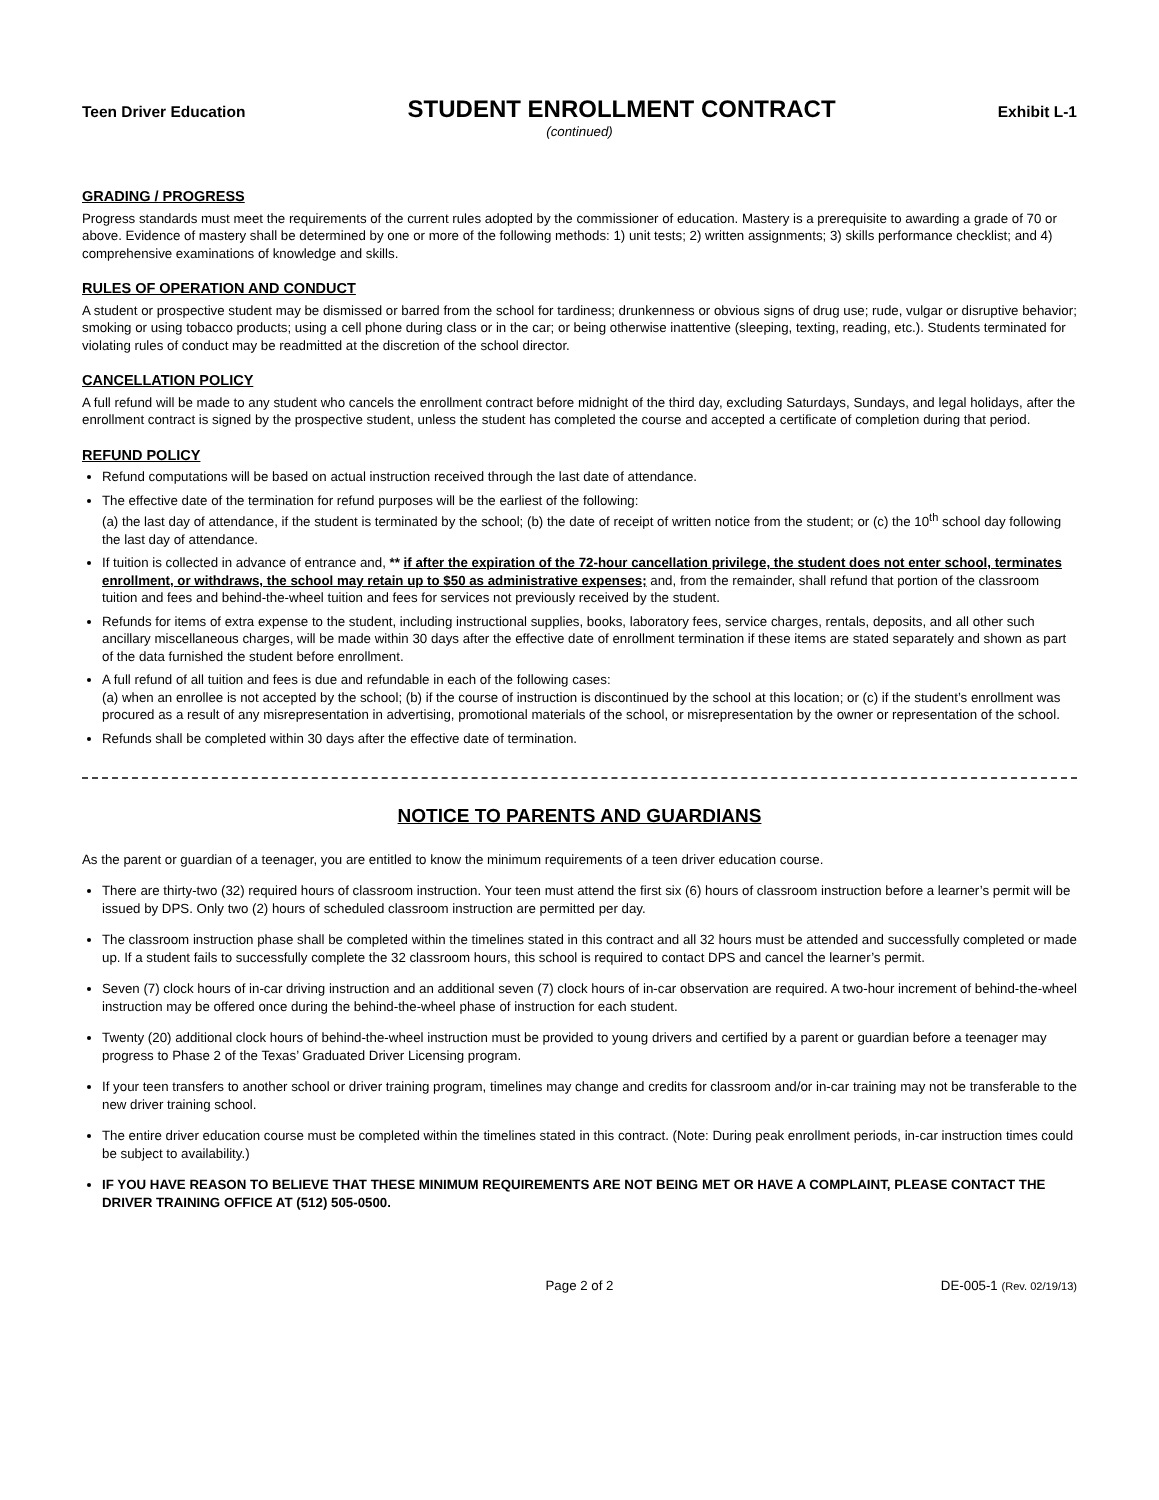Teen Driver Education STUDENT ENROLLMENT CONTRACT Exhibit L-1
(continued)
GRADING / PROGRESS
Progress standards must meet the requirements of the current rules adopted by the commissioner of education. Mastery is a prerequisite to awarding a grade of 70 or above. Evidence of mastery shall be determined by one or more of the following methods: 1) unit tests; 2) written assignments; 3) skills performance checklist; and 4) comprehensive examinations of knowledge and skills.
RULES OF OPERATION AND CONDUCT
A student or prospective student may be dismissed or barred from the school for tardiness; drunkenness or obvious signs of drug use; rude, vulgar or disruptive behavior; smoking or using tobacco products; using a cell phone during class or in the car; or being otherwise inattentive (sleeping, texting, reading, etc.). Students terminated for violating rules of conduct may be readmitted at the discretion of the school director.
CANCELLATION POLICY
A full refund will be made to any student who cancels the enrollment contract before midnight of the third day, excluding Saturdays, Sundays, and legal holidays, after the enrollment contract is signed by the prospective student, unless the student has completed the course and accepted a certificate of completion during that period.
REFUND POLICY
Refund computations will be based on actual instruction received through the last date of attendance.
The effective date of the termination for refund purposes will be the earliest of the following:
(a) the last day of attendance, if the student is terminated by the school; (b) the date of receipt of written notice from the student; or (c) the 10<sup>th</sup> school day following the last day of attendance.
If tuition is collected in advance of entrance and, ** if after the expiration of the 72-hour cancellation privilege, the student does not enter school, terminates enrollment, or withdraws, the school may retain up to $50 as administrative expenses; and, from the remainder, shall refund that portion of the classroom tuition and fees and behind-the-wheel tuition and fees for services not previously received by the student.
Refunds for items of extra expense to the student, including instructional supplies, books, laboratory fees, service charges, rentals, deposits, and all other such ancillary miscellaneous charges, will be made within 30 days after the effective date of enrollment termination if these items are stated separately and shown as part of the data furnished the student before enrollment.
A full refund of all tuition and fees is due and refundable in each of the following cases:
(a) when an enrollee is not accepted by the school; (b) if the course of instruction is discontinued by the school at this location; or (c) if the student’s enrollment was procured as a result of any misrepresentation in advertising, promotional materials of the school, or misrepresentation by the owner or representation of the school.
Refunds shall be completed within 30 days after the effective date of termination.
NOTICE TO PARENTS AND GUARDIANS
As the parent or guardian of a teenager, you are entitled to know the minimum requirements of a teen driver education course.
There are thirty-two (32) required hours of classroom instruction. Your teen must attend the first six (6) hours of classroom instruction before a learner’s permit will be issued by DPS. Only two (2) hours of scheduled classroom instruction are permitted per day.
The classroom instruction phase shall be completed within the timelines stated in this contract and all 32 hours must be attended and successfully completed or made up. If a student fails to successfully complete the 32 classroom hours, this school is required to contact DPS and cancel the learner’s permit.
Seven (7) clock hours of in-car driving instruction and an additional seven (7) clock hours of in-car observation are required. A two-hour increment of behind-the-wheel instruction may be offered once during the behind-the-wheel phase of instruction for each student.
Twenty (20) additional clock hours of behind-the-wheel instruction must be provided to young drivers and certified by a parent or guardian before a teenager may progress to Phase 2 of the Texas’ Graduated Driver Licensing program.
If your teen transfers to another school or driver training program, timelines may change and credits for classroom and/or in-car training may not be transferable to the new driver training school.
The entire driver education course must be completed within the timelines stated in this contract. (Note: During peak enrollment periods, in-car instruction times could be subject to availability.)
IF YOU HAVE REASON TO BELIEVE THAT THESE MINIMUM REQUIREMENTS ARE NOT BEING MET OR HAVE A COMPLAINT, PLEASE CONTACT THE DRIVER TRAINING OFFICE AT (512) 505-0500.
Page 2 of 2 DE-005-1 (Rev. 02/19/13)